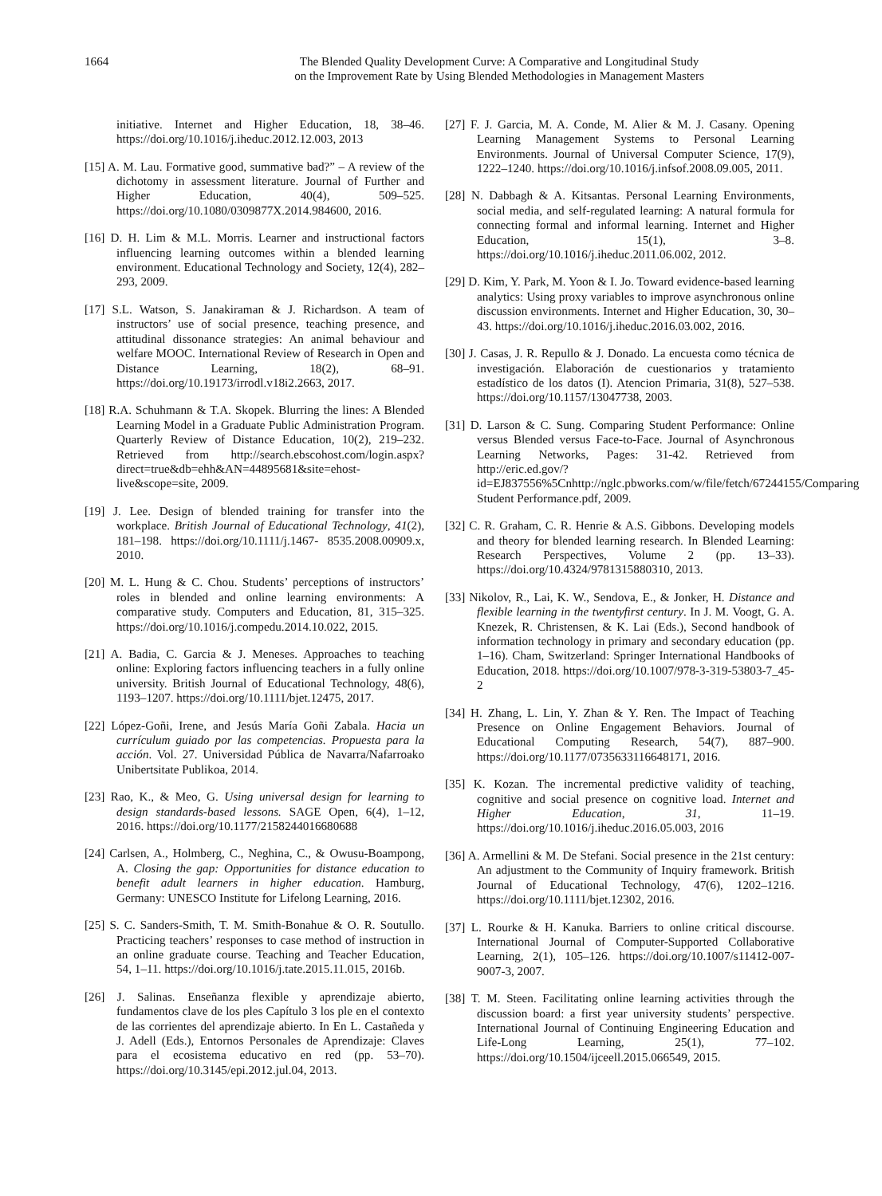1664 The Blended Quality Development Curve: A Comparative and Longitudinal Study
on the Improvement Rate by Using Blended Methodologies in Management Masters
initiative. Internet and Higher Education, 18, 38–46. https://doi.org/10.1016/j.iheduc.2012.12.003, 2013
[15] A. M. Lau. Formative good, summative bad?” – A review of the dichotomy in assessment literature. Journal of Further and Higher Education, 40(4), 509–525. https://doi.org/10.1080/0309877X.2014.984600, 2016.
[16] D. H. Lim & M.L. Morris. Learner and instructional factors influencing learning outcomes within a blended learning environment. Educational Technology and Society, 12(4), 282–293, 2009.
[17] S.L. Watson, S. Janakiraman & J. Richardson. A team of instructors’ use of social presence, teaching presence, and attitudinal dissonance strategies: An animal behaviour and welfare MOOC. International Review of Research in Open and Distance Learning, 18(2), 68–91. https://doi.org/10.19173/irrodl.v18i2.2663, 2017.
[18] R.A. Schuhmann & T.A. Skopek. Blurring the lines: A Blended Learning Model in a Graduate Public Administration Program. Quarterly Review of Distance Education, 10(2), 219–232. Retrieved from http://search.ebscohost.com/login.aspx?direct=true&db=ehh&AN=44895681&site=ehost-live&scope=site, 2009.
[19] J. Lee. Design of blended training for transfer into the workplace. British Journal of Educational Technology, 41(2), 181–198. https://doi.org/10.1111/j.1467- 8535.2008.00909.x, 2010.
[20] M. L. Hung & C. Chou. Students’ perceptions of instructors’ roles in blended and online learning environments: A comparative study. Computers and Education, 81, 315–325. https://doi.org/10.1016/j.compedu.2014.10.022, 2015.
[21] A. Badia, C. Garcia & J. Meneses. Approaches to teaching online: Exploring factors influencing teachers in a fully online university. British Journal of Educational Technology, 48(6), 1193–1207. https://doi.org/10.1111/bjet.12475, 2017.
[22] López-Goñi, Irene, and Jesús María Goñi Zabala. Hacia un currículum guiado por las competencias. Propuesta para la acción. Vol. 27. Universidad Pública de Navarra/Nafarroako Unibertsitate Publikoa, 2014.
[23] Rao, K., & Meo, G. Using universal design for learning to design standards-based lessons. SAGE Open, 6(4), 1–12, 2016. https://doi.org/10.1177/2158244016680688
[24] Carlsen, A., Holmberg, C., Neghina, C., & Owusu-Boampong, A. Closing the gap: Opportunities for distance education to benefit adult learners in higher education. Hamburg, Germany: UNESCO Institute for Lifelong Learning, 2016.
[25] S. C. Sanders-Smith, T. M. Smith-Bonahue & O. R. Soutullo. Practicing teachers’ responses to case method of instruction in an online graduate course. Teaching and Teacher Education, 54, 1–11. https://doi.org/10.1016/j.tate.2015.11.015, 2016b.
[26] J. Salinas. Enseñanza flexible y aprendizaje abierto, fundamentos clave de los ples Capítulo 3 los ple en el contexto de las corrientes del aprendizaje abierto. In En L. Castañeda y J. Adell (Eds.), Entornos Personales de Aprendizaje: Claves para el ecosistema educativo en red (pp. 53–70). https://doi.org/10.3145/epi.2012.jul.04, 2013.
[27] F. J. Garcia, M. A. Conde, M. Alier & M. J. Casany. Opening Learning Management Systems to Personal Learning Environments. Journal of Universal Computer Science, 17(9), 1222–1240. https://doi.org/10.1016/j.infsof.2008.09.005, 2011.
[28] N. Dabbagh & A. Kitsantas. Personal Learning Environments, social media, and self-regulated learning: A natural formula for connecting formal and informal learning. Internet and Higher Education, 15(1), 3–8. https://doi.org/10.1016/j.iheduc.2011.06.002, 2012.
[29] D. Kim, Y. Park, M. Yoon & I. Jo. Toward evidence-based learning analytics: Using proxy variables to improve asynchronous online discussion environments. Internet and Higher Education, 30, 30–43. https://doi.org/10.1016/j.iheduc.2016.03.002, 2016.
[30] J. Casas, J. R. Repullo & J. Donado. La encuesta como técnica de investigación. Elaboración de cuestionarios y tratamiento estadístico de los datos (I). Atencion Primaria, 31(8), 527–538. https://doi.org/10.1157/13047738, 2003.
[31] D. Larson & C. Sung. Comparing Student Performance: Online versus Blended versus Face-to-Face. Journal of Asynchronous Learning Networks, Pages: 31-42. Retrieved from http://eric.ed.gov/?id=EJ837556%5Cnhttp://nglc.pbworks.com/w/file/fetch/67244155/Comparing Student Performance.pdf, 2009.
[32] C. R. Graham, C. R. Henrie & A.S. Gibbons. Developing models and theory for blended learning research. In Blended Learning: Research Perspectives, Volume 2 (pp. 13–33). https://doi.org/10.4324/9781315880310, 2013.
[33] Nikolov, R., Lai, K. W., Sendova, E., & Jonker, H. Distance and flexible learning in the twentyfirst century. In J. M. Voogt, G. A. Knezek, R. Christensen, & K. Lai (Eds.), Second handbook of information technology in primary and secondary education (pp. 1–16). Cham, Switzerland: Springer International Handbooks of Education, 2018. https://doi.org/10.1007/978-3-319-53803-7_45-2
[34] H. Zhang, L. Lin, Y. Zhan & Y. Ren. The Impact of Teaching Presence on Online Engagement Behaviors. Journal of Educational Computing Research, 54(7), 887–900. https://doi.org/10.1177/0735633116648171, 2016.
[35] K. Kozan. The incremental predictive validity of teaching, cognitive and social presence on cognitive load. Internet and Higher Education, 31, 11–19. https://doi.org/10.1016/j.iheduc.2016.05.003, 2016
[36] A. Armellini & M. De Stefani. Social presence in the 21st century: An adjustment to the Community of Inquiry framework. British Journal of Educational Technology, 47(6), 1202–1216. https://doi.org/10.1111/bjet.12302, 2016.
[37] L. Rourke & H. Kanuka. Barriers to online critical discourse. International Journal of Computer-Supported Collaborative Learning, 2(1), 105–126. https://doi.org/10.1007/s11412-007-9007-3, 2007.
[38] T. M. Steen. Facilitating online learning activities through the discussion board: a first year university students’ perspective. International Journal of Continuing Engineering Education and Life-Long Learning, 25(1), 77–102. https://doi.org/10.1504/ijceell.2015.066549, 2015.